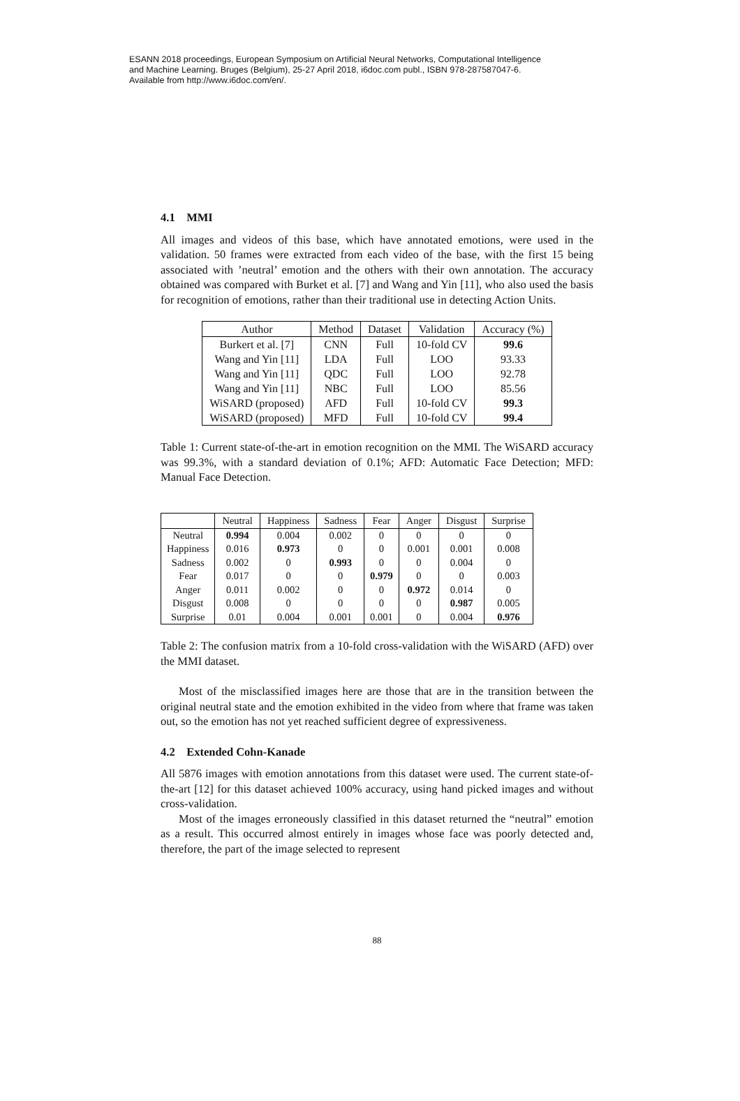ESANN 2018 proceedings, European Symposium on Artificial Neural Networks, Computational Intelligence
and Machine Learning. Bruges (Belgium), 25-27 April 2018, i6doc.com publ., ISBN 978-287587047-6.
Available from http://www.i6doc.com/en/.
4.1 MMI
All images and videos of this base, which have annotated emotions, were used in the validation. 50 frames were extracted from each video of the base, with the first 15 being associated with ’neutral’ emotion and the others with their own annotation. The accuracy obtained was compared with Burket et al. [7] and Wang and Yin [11], who also used the basis for recognition of emotions, rather than their traditional use in detecting Action Units.
| Author | Method | Dataset | Validation | Accuracy (%) |
| --- | --- | --- | --- | --- |
| Burkert et al. [7] | CNN | Full | 10-fold CV | 99.6 |
| Wang and Yin [11] | LDA | Full | LOO | 93.33 |
| Wang and Yin [11] | QDC | Full | LOO | 92.78 |
| Wang and Yin [11] | NBC | Full | LOO | 85.56 |
| WiSARD (proposed) | AFD | Full | 10-fold CV | 99.3 |
| WiSARD (proposed) | MFD | Full | 10-fold CV | 99.4 |
Table 1: Current state-of-the-art in emotion recognition on the MMI. The WiSARD accuracy was 99.3%, with a standard deviation of 0.1%; AFD: Automatic Face Detection; MFD: Manual Face Detection.
| | Neutral | Happiness | Sadness | Fear | Anger | Disgust | Surprise |
| --- | --- | --- | --- | --- | --- | --- | --- |
| Neutral | 0.994 | 0.004 | 0.002 | 0 | 0 | 0 | 0 |
| Happiness | 0.016 | 0.973 | 0 | 0 | 0.001 | 0.001 | 0.008 |
| Sadness | 0.002 | 0 | 0.993 | 0 | 0 | 0.004 | 0 |
| Fear | 0.017 | 0 | 0 | 0.979 | 0 | 0 | 0.003 |
| Anger | 0.011 | 0.002 | 0 | 0 | 0.972 | 0.014 | 0 |
| Disgust | 0.008 | 0 | 0 | 0 | 0 | 0.987 | 0.005 |
| Surprise | 0.01 | 0.004 | 0.001 | 0.001 | 0 | 0.004 | 0.976 |
Table 2: The confusion matrix from a 10-fold cross-validation with the WiSARD (AFD) over the MMI dataset.
Most of the misclassified images here are those that are in the transition between the original neutral state and the emotion exhibited in the video from where that frame was taken out, so the emotion has not yet reached sufficient degree of expressiveness.
4.2 Extended Cohn-Kanade
All 5876 images with emotion annotations from this dataset were used. The current state-of-the-art [12] for this dataset achieved 100% accuracy, using hand picked images and without cross-validation.
Most of the images erroneously classified in this dataset returned the “neutral” emotion as a result. This occurred almost entirely in images whose face was poorly detected and, therefore, the part of the image selected to represent
88